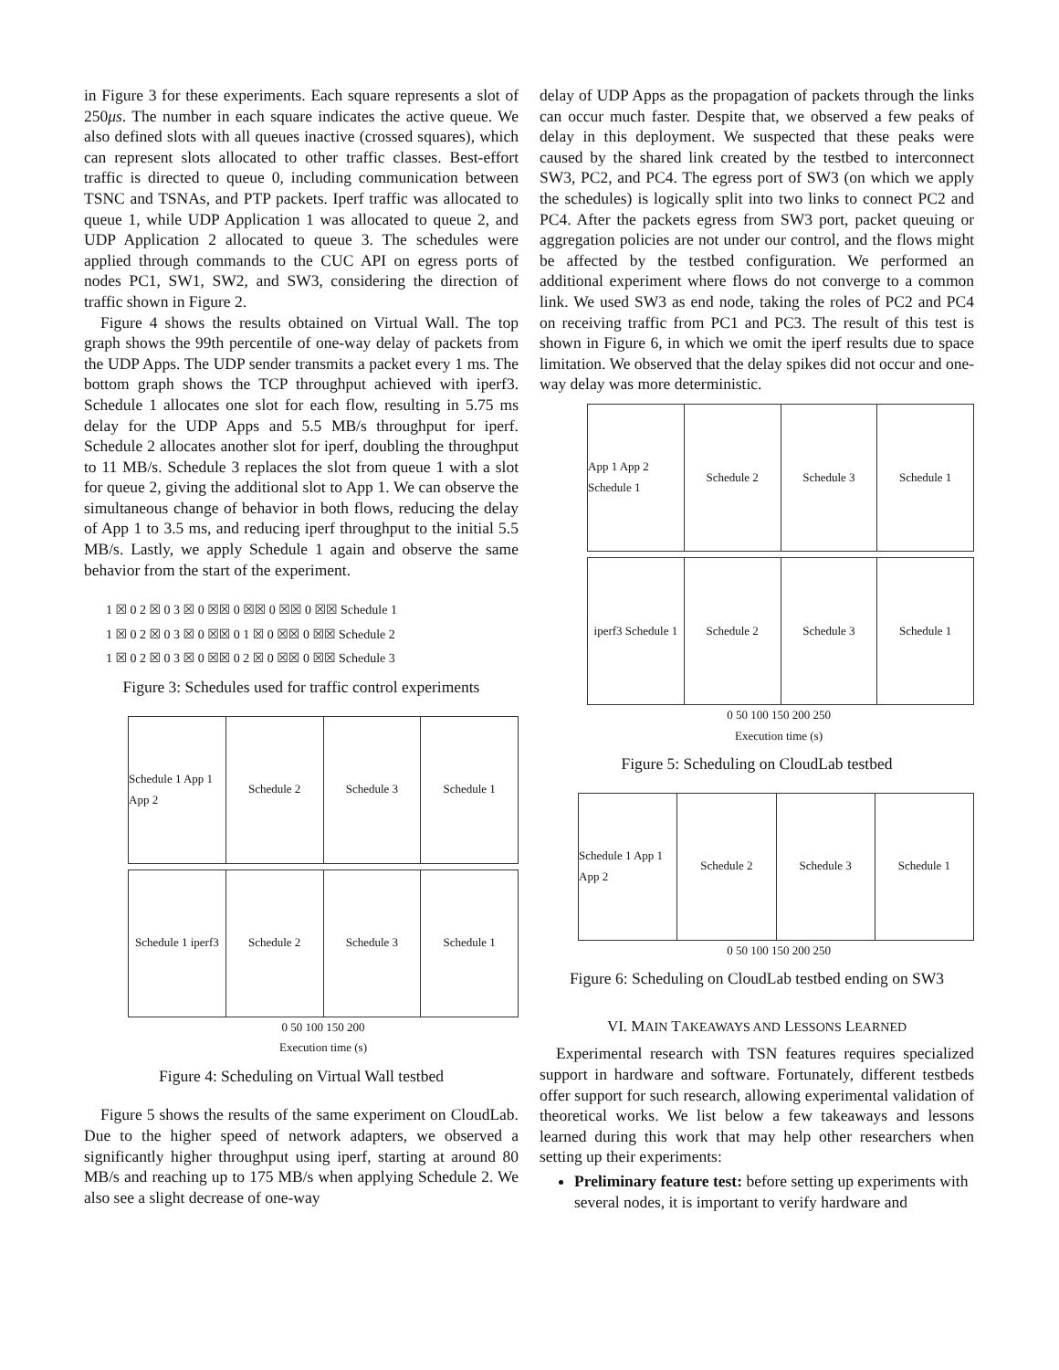in Figure 3 for these experiments. Each square represents a slot of 250μs. The number in each square indicates the active queue. We also defined slots with all queues inactive (crossed squares), which can represent slots allocated to other traffic classes. Best-effort traffic is directed to queue 0, including communication between TSNC and TSNAs, and PTP packets. Iperf traffic was allocated to queue 1, while UDP Application 1 was allocated to queue 2, and UDP Application 2 allocated to queue 3. The schedules were applied through commands to the CUC API on egress ports of nodes PC1, SW1, SW2, and SW3, considering the direction of traffic shown in Figure 2.
Figure 4 shows the results obtained on Virtual Wall. The top graph shows the 99th percentile of one-way delay of packets from the UDP Apps. The UDP sender transmits a packet every 1 ms. The bottom graph shows the TCP throughput achieved with iperf3. Schedule 1 allocates one slot for each flow, resulting in 5.75 ms delay for the UDP Apps and 5.5 MB/s throughput for iperf. Schedule 2 allocates another slot for iperf, doubling the throughput to 11 MB/s. Schedule 3 replaces the slot from queue 1 with a slot for queue 2, giving the additional slot to App 1. We can observe the simultaneous change of behavior in both flows, reducing the delay of App 1 to 3.5 ms, and reducing iperf throughput to the initial 5.5 MB/s. Lastly, we apply Schedule 1 again and observe the same behavior from the start of the experiment.
1 ☒ 0 2 ☒ 0 3 ☒ 0 ☒☒ 0 ☒☒ 0 ☒☒ 0 ☒☒ Schedule 1
1 ☒ 0 2 ☒ 0 3 ☒ 0 ☒☒ 0 1 ☒ 0 ☒☒ 0 ☒☒ Schedule 2
1 ☒ 0 2 ☒ 0 3 ☒ 0 ☒☒ 0 2 ☒ 0 ☒☒ 0 ☒☒ Schedule 3
Figure 3: Schedules used for traffic control experiments
Schedule 1 App 1 App 2 Schedule 2 Schedule 3 Schedule 1
Schedule 1 iperf3 Schedule 2 Schedule 3 Schedule 1
0 50 100 150 200
Execution time (s)
Figure 4: Scheduling on Virtual Wall testbed
Figure 5 shows the results of the same experiment on CloudLab. Due to the higher speed of network adapters, we observed a significantly higher throughput using iperf, starting at around 80 MB/s and reaching up to 175 MB/s when applying Schedule 2. We also see a slight decrease of one-way
delay of UDP Apps as the propagation of packets through the links can occur much faster. Despite that, we observed a few peaks of delay in this deployment. We suspected that these peaks were caused by the shared link created by the testbed to interconnect SW3, PC2, and PC4. The egress port of SW3 (on which we apply the schedules) is logically split into two links to connect PC2 and PC4. After the packets egress from SW3 port, packet queuing or aggregation policies are not under our control, and the flows might be affected by the testbed configuration. We performed an additional experiment where flows do not converge to a common link. We used SW3 as end node, taking the roles of PC2 and PC4 on receiving traffic from PC1 and PC3. The result of this test is shown in Figure 6, in which we omit the iperf results due to space limitation. We observed that the delay spikes did not occur and one-way delay was more deterministic.
App 1 App 2 Schedule 1 Schedule 2 Schedule 3 Schedule 1
iperf3 Schedule 1 Schedule 2 Schedule 3 Schedule 1
0 50 100 150 200 250
Execution time (s)
Figure 5: Scheduling on CloudLab testbed
Schedule 1 App 1 App 2 Schedule 2 Schedule 3 Schedule 1
0 50 100 150 200 250
Figure 6: Scheduling on CloudLab testbed ending on SW3
VI. MAIN TAKEAWAYS AND LESSONS LEARNED
Experimental research with TSN features requires specialized support in hardware and software. Fortunately, different testbeds offer support for such research, allowing experimental validation of theoretical works. We list below a few takeaways and lessons learned during this work that may help other researchers when setting up their experiments:
Preliminary feature test: before setting up experiments with several nodes, it is important to verify hardware and